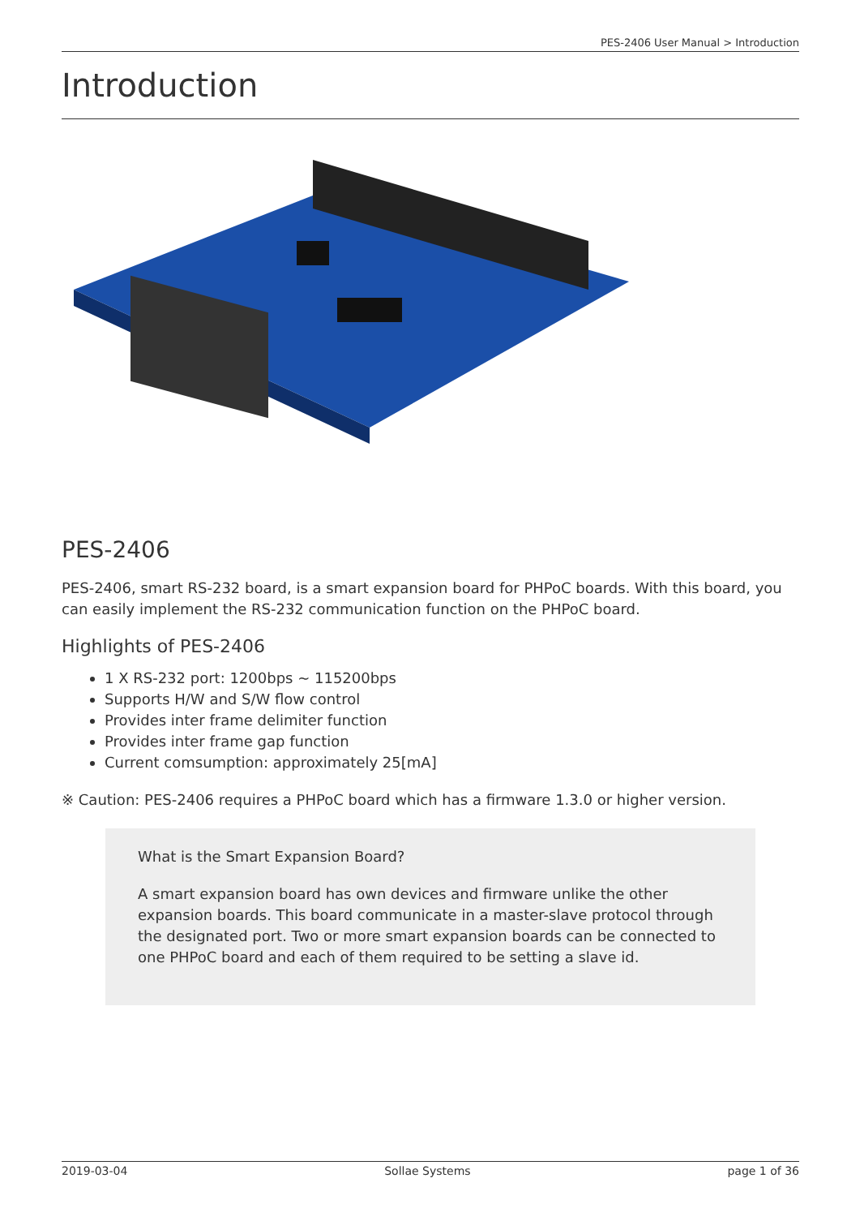PES-2406 User Manual > Introduction
Introduction
PES-2406
PES-2406, smart RS-232 board, is a smart expansion board for PHPoC boards. With this board, you can easily implement the RS-232 communication function on the PHPoC board.
Highlights of PES-2406
1 X RS-232 port: 1200bps ~ 115200bps
Supports H/W and S/W flow control
Provides inter frame delimiter function
Provides inter frame gap function
Current comsumption: approximately 25[mA]
※ Caution: PES-2406 requires a PHPoC board which has a firmware 1.3.0 or higher version.
What is the Smart Expansion Board?
A smart expansion board has own devices and firmware unlike the other expansion boards. This board communicate in a master-slave protocol through the designated port. Two or more smart expansion boards can be connected to one PHPoC board and each of them required to be setting a slave id.
2019-03-04 Sollae Systems page 1 of 36